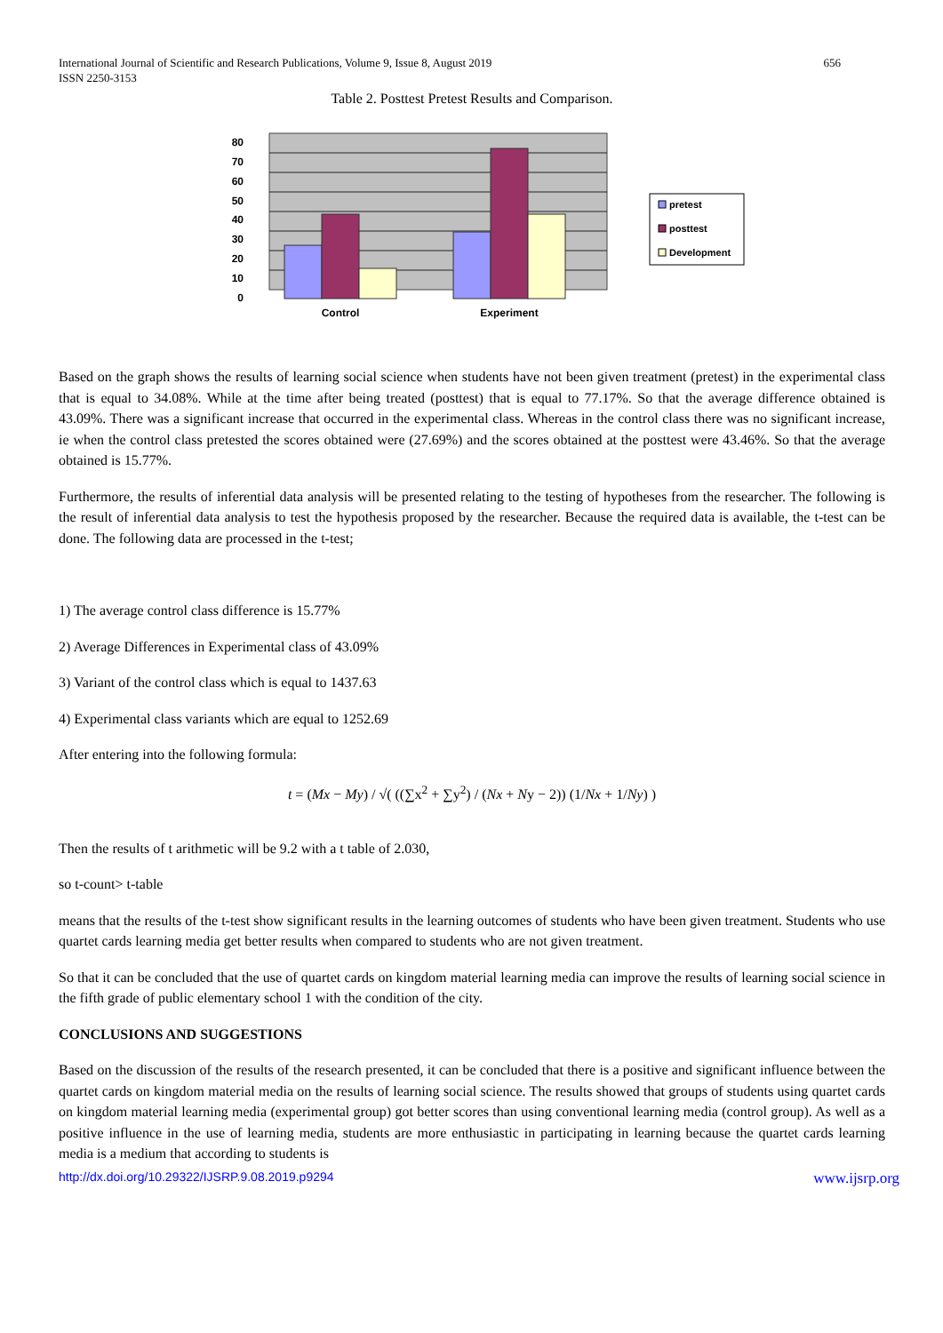International Journal of Scientific and Research Publications, Volume 9, Issue 8, August 2019
ISSN 2250-3153
656
Table 2. Posttest Pretest Results and Comparison.
80
70
60
50
40
30
20
10
0
Control
Experiment
pretest
posttest
Development
Based on the graph shows the results of learning social science when students have not been given treatment (pretest) in the experimental class that is equal to 34.08%. While at the time after being treated (posttest) that is equal to 77.17%. So that the average difference obtained is 43.09%. There was a significant increase that occurred in the experimental class. Whereas in the control class there was no significant increase, ie when the control class pretested the scores obtained were (27.69%) and the scores obtained at the posttest were 43.46%. So that the average obtained is 15.77%.
Furthermore, the results of inferential data analysis will be presented relating to the testing of hypotheses from the researcher. The following is the result of inferential data analysis to test the hypothesis proposed by the researcher. Because the required data is available, the t-test can be done. The following data are processed in the t-test;
1) The average control class difference is 15.77%
2) Average Differences in Experimental class of 43.09%
3) Variant of the control class which is equal to 1437.63
4) Experimental class variants which are equal to 1252.69
After entering into the following formula:
t = (Mx − My) / √( ((∑x<sup>2</sup> + ∑y<sup>2</sup>) / (Nx + Ny − 2)) (1/Nx + 1/Ny) )
Then the results of t arithmetic will be 9.2 with a t table of 2.030,
so t-count> t-table
means that the results of the t-test show significant results in the learning outcomes of students who have been given treatment. Students who use quartet cards learning media get better results when compared to students who are not given treatment.
So that it can be concluded that the use of quartet cards on kingdom material learning media can improve the results of learning social science in the fifth grade of public elementary school 1 with the condition of the city.
CONCLUSIONS AND SUGGESTIONS
Based on the discussion of the results of the research presented, it can be concluded that there is a positive and significant influence between the quartet cards on kingdom material media on the results of learning social science. The results showed that groups of students using quartet cards on kingdom material learning media (experimental group) got better scores than using conventional learning media (control group). As well as a positive influence in the use of learning media, students are more enthusiastic in participating in learning because the quartet cards learning media is a medium that according to students is
http://dx.doi.org/10.29322/IJSRP.9.08.2019.p9294 www.ijsrp.org